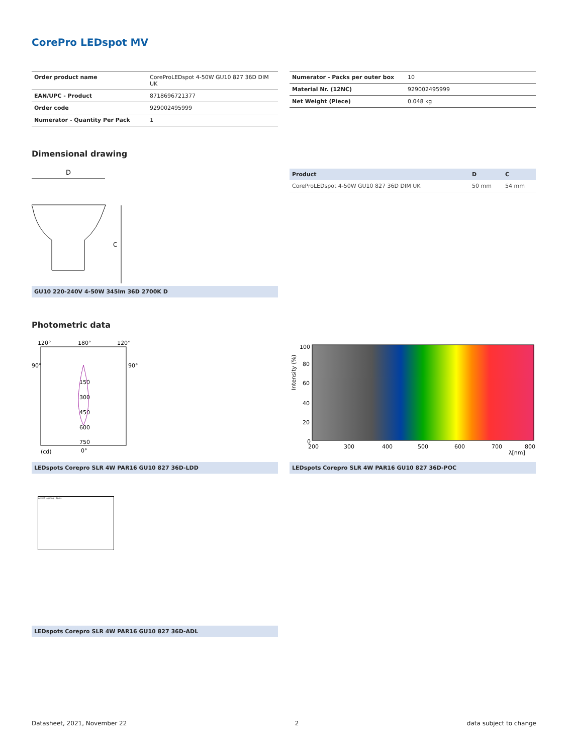CorePro LEDspot MV
| Order product name | CoreProLEDspot 4-50W GU10 827 36D DIM UK |
| EAN/UPC - Product | 8718696721377 |
| Order code | 929002495999 |
| Numerator - Quantity Per Pack | 1 |
| Numerator - Packs per outer box | 10 |
| Material Nr. (12NC) | 929002495999 |
| Net Weight (Piece) | 0.048 kg |
Dimensional drawing
D
C
GU10 220-240V 4-50W 345lm 36D 2700K D
| Product | D | C |
| --- | --- | --- |
| CoreProLEDspot 4-50W GU10 827 36D DIM UK | 50 mm | 54 mm |
Photometric data
120°
180°
120°
90°
90°
150
300
450
600
750
(cd)
0°
LEDspots Corepro SLR 4W PAR16 GU10 827 36D-LDD
100
80
60
40
20
0
200
300
400
500
600
700
800
λ[nm]
Intensity (%)
LEDspots Corepro SLR 4W PAR16 GU10 827 36D-POC
Accent Lighting - Spots
LEDspots Corepro SLR 4W PAR16 GU10 827 36D-ADL
Datasheet, 2021, November 22 2 data subject to change